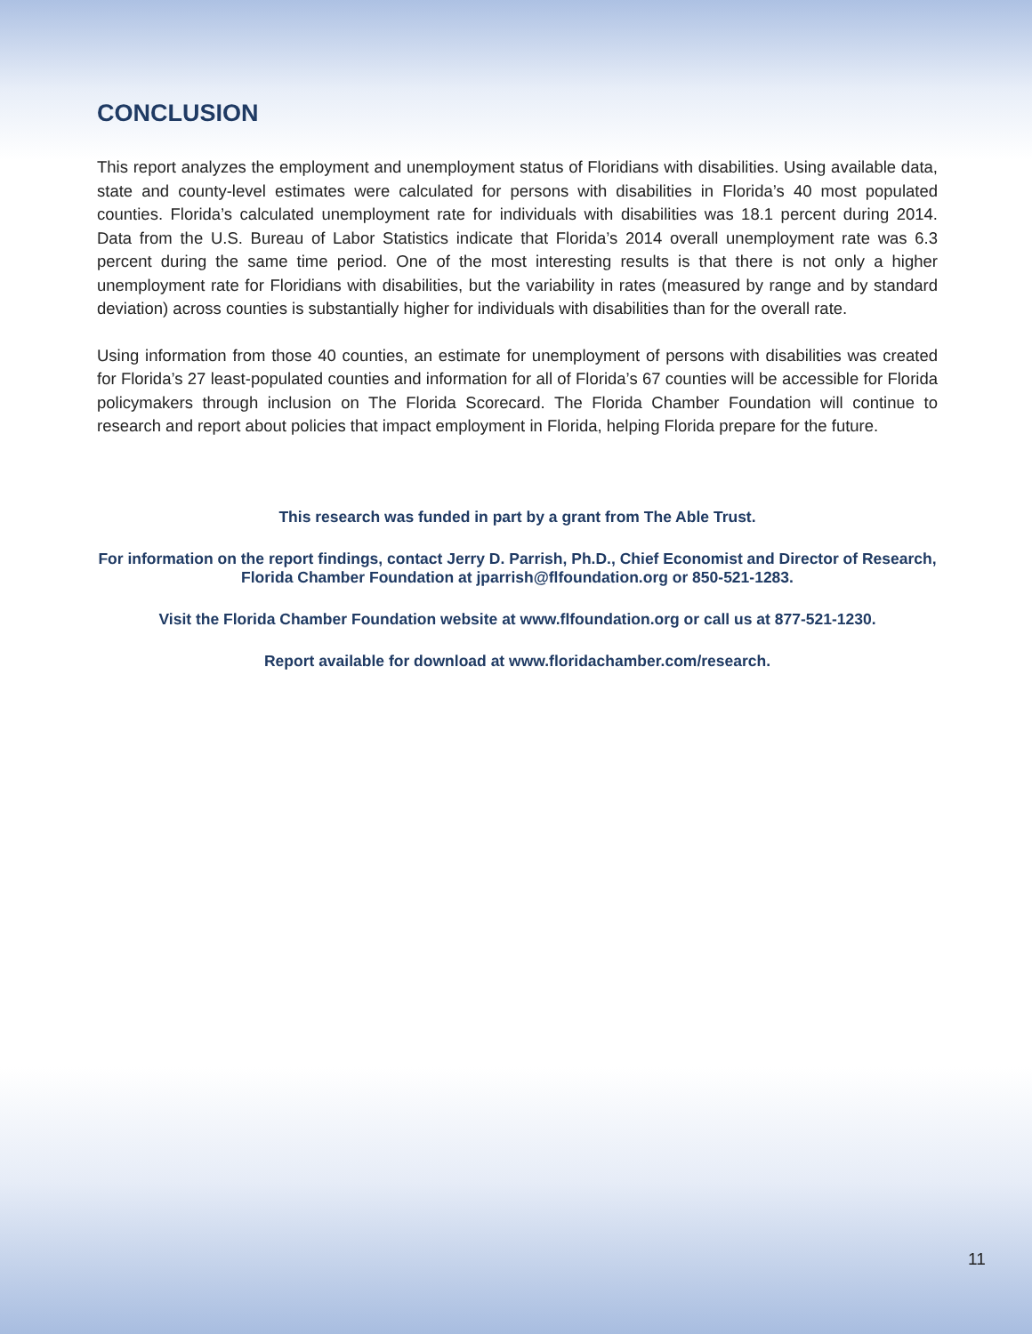CONCLUSION
This report analyzes the employment and unemployment status of Floridians with disabilities. Using available data, state and county-level estimates were calculated for persons with disabilities in Florida’s 40 most populated counties. Florida’s calculated unemployment rate for individuals with disabilities was 18.1 percent during 2014. Data from the U.S. Bureau of Labor Statistics indicate that Florida’s 2014 overall unemployment rate was 6.3 percent during the same time period. One of the most interesting results is that there is not only a higher unemployment rate for Floridians with disabilities, but the variability in rates (measured by range and by standard deviation) across counties is substantially higher for individuals with disabilities than for the overall rate.
Using information from those 40 counties, an estimate for unemployment of persons with disabilities was created for Florida’s 27 least-populated counties and information for all of Florida’s 67 counties will be accessible for Florida policymakers through inclusion on The Florida Scorecard. The Florida Chamber Foundation will continue to research and report about policies that impact employment in Florida, helping Florida prepare for the future.
This research was funded in part by a grant from The Able Trust.
For information on the report findings, contact Jerry D. Parrish, Ph.D., Chief Economist and Director of Research, Florida Chamber Foundation at jparrish@flfoundation.org or 850-521-1283.
Visit the Florida Chamber Foundation website at www.flfoundation.org or call us at 877-521-1230.
Report available for download at www.floridachamber.com/research.
11